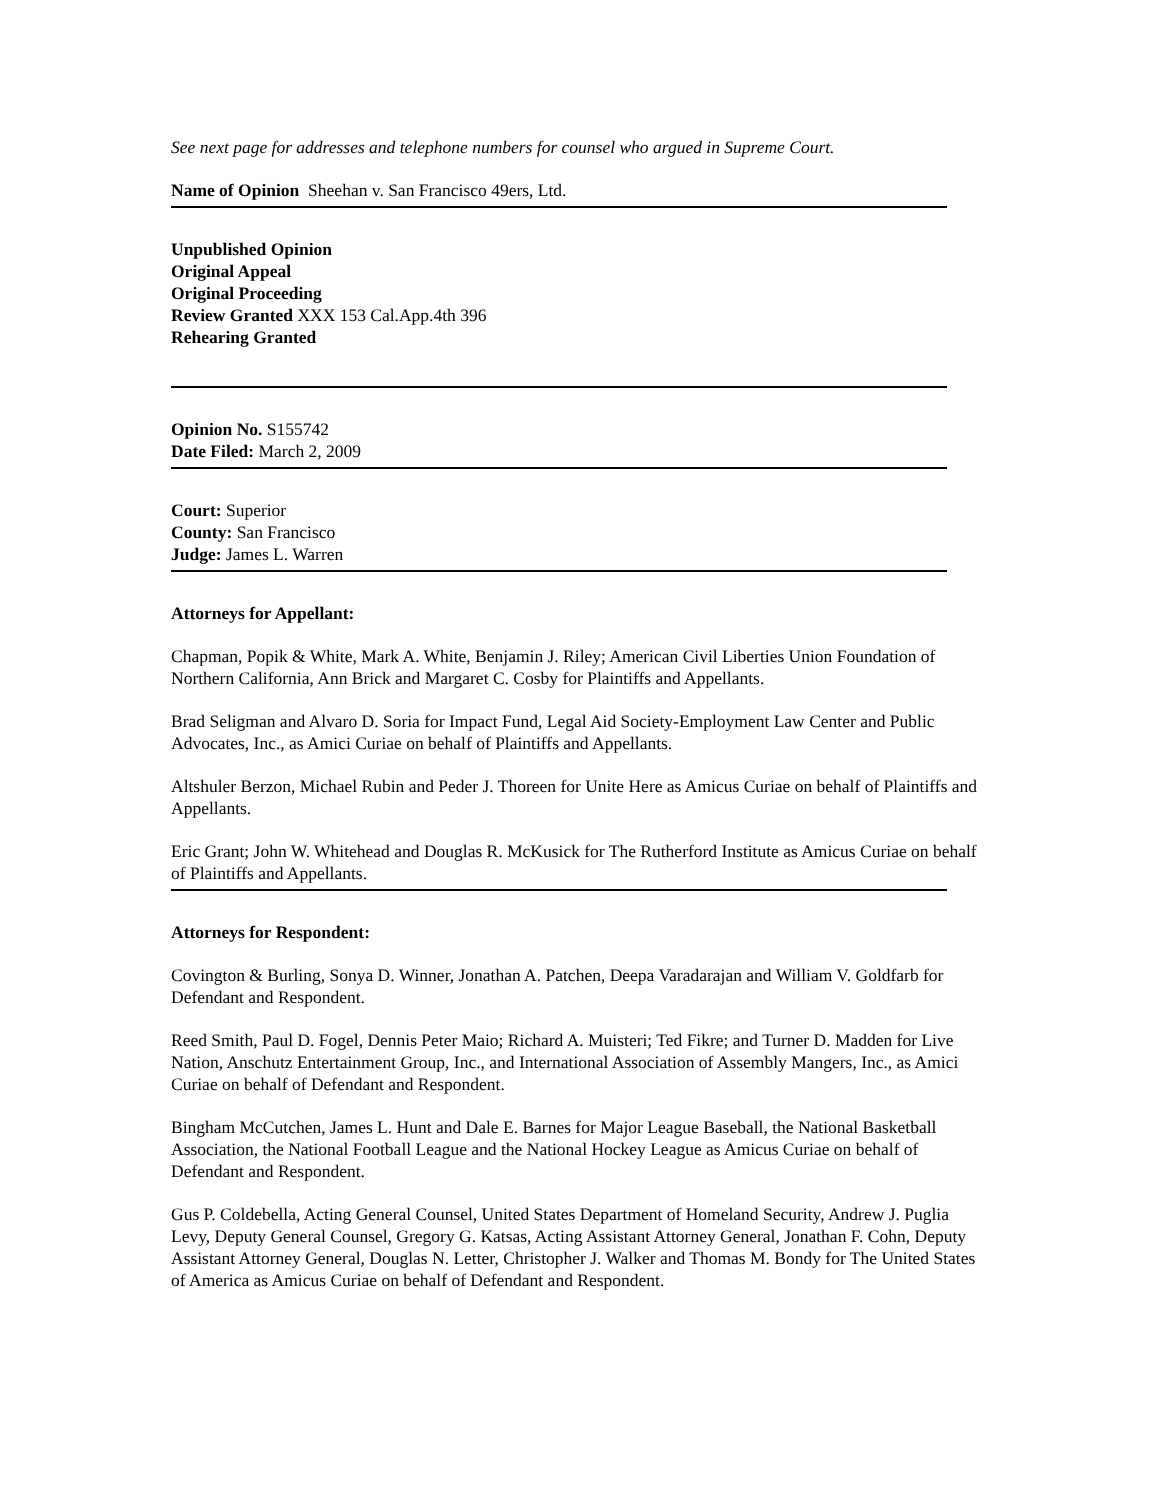See next page for addresses and telephone numbers for counsel who argued in Supreme Court.
Name of Opinion Sheehan v. San Francisco 49ers, Ltd.
Unpublished Opinion
Original Appeal
Original Proceeding
Review Granted XXX 153 Cal.App.4th 396
Rehearing Granted
Opinion No. S155742
Date Filed: March 2, 2009
Court: Superior
County: San Francisco
Judge: James L. Warren
Attorneys for Appellant:
Chapman, Popik & White, Mark A. White, Benjamin J. Riley; American Civil Liberties Union Foundation of Northern California, Ann Brick and Margaret C. Cosby for Plaintiffs and Appellants.
Brad Seligman and Alvaro D. Soria for Impact Fund, Legal Aid Society-Employment Law Center and Public Advocates, Inc., as Amici Curiae on behalf of Plaintiffs and Appellants.
Altshuler Berzon, Michael Rubin and Peder J. Thoreen for Unite Here as Amicus Curiae on behalf of Plaintiffs and Appellants.
Eric Grant; John W. Whitehead and Douglas R. McKusick for The Rutherford Institute as Amicus Curiae on behalf of Plaintiffs and Appellants.
Attorneys for Respondent:
Covington & Burling, Sonya D. Winner, Jonathan A. Patchen, Deepa Varadarajan and William V. Goldfarb for Defendant and Respondent.
Reed Smith, Paul D. Fogel, Dennis Peter Maio; Richard A. Muisteri; Ted Fikre; and Turner D. Madden for Live Nation, Anschutz Entertainment Group, Inc., and International Association of Assembly Mangers, Inc., as Amici Curiae on behalf of Defendant and Respondent.
Bingham McCutchen, James L. Hunt and Dale E. Barnes for Major League Baseball, the National Basketball Association, the National Football League and the National Hockey League as Amicus Curiae on behalf of Defendant and Respondent.
Gus P. Coldebella, Acting General Counsel, United States Department of Homeland Security, Andrew J. Puglia Levy, Deputy General Counsel, Gregory G. Katsas, Acting Assistant Attorney General, Jonathan F. Cohn, Deputy Assistant Attorney General, Douglas N. Letter, Christopher J. Walker and Thomas M. Bondy for The United States of America as Amicus Curiae on behalf of Defendant and Respondent.